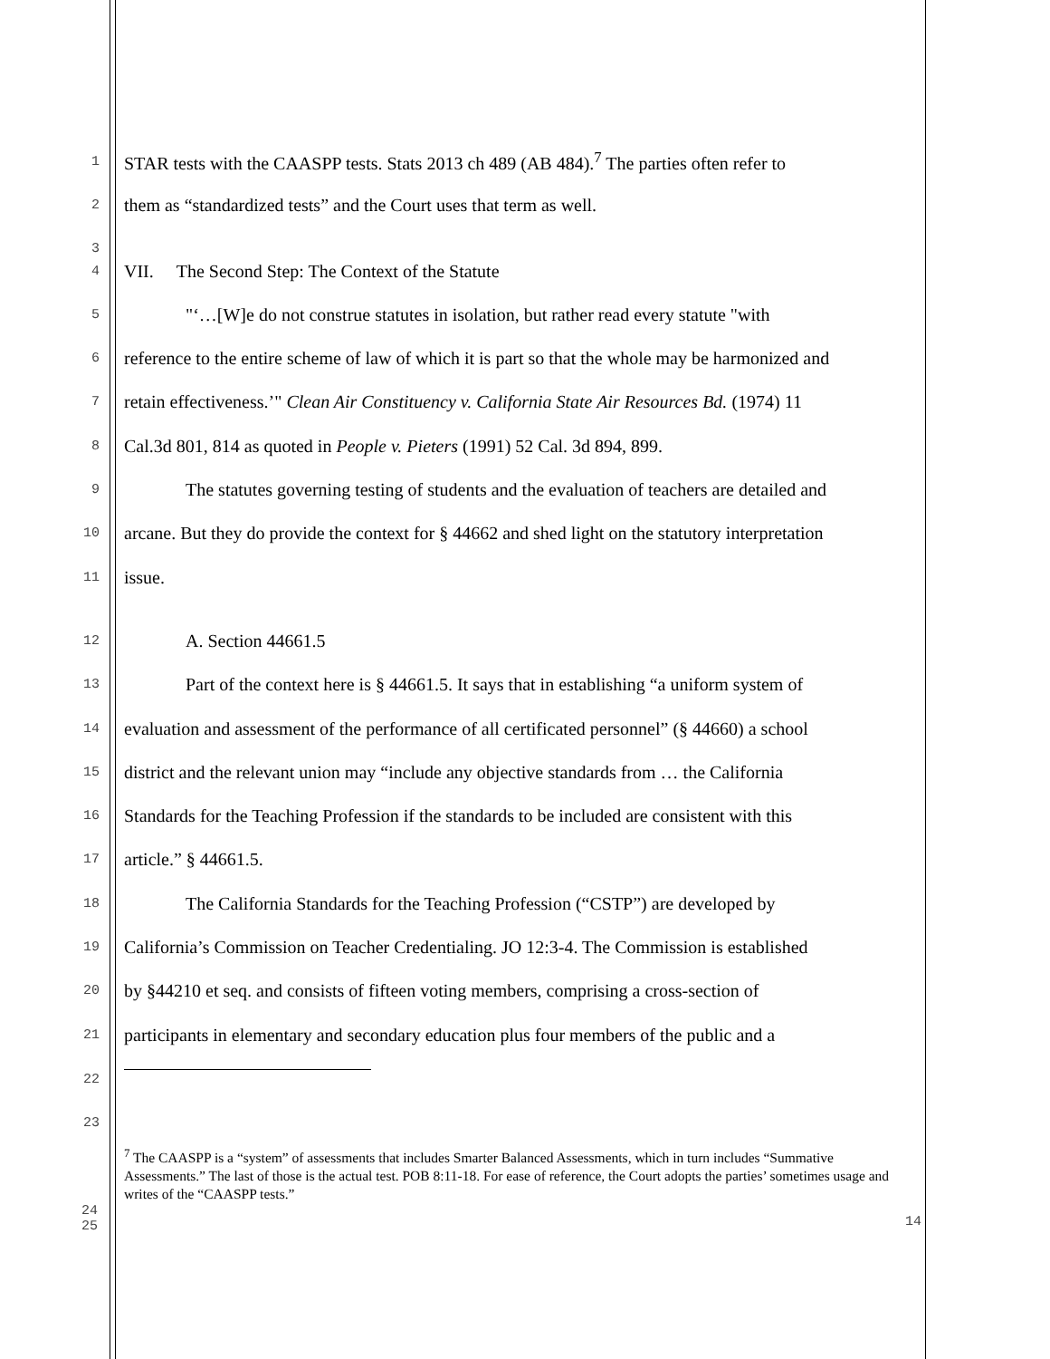1
STAR tests with the CAASPP tests. Stats 2013 ch 489 (AB 484).<sup>7</sup> The parties often refer to
2
them as “standardized tests” and the Court uses that term as well.
3
4
VII. The Second Step: The Context of the Statute
5
"‘…[W]e do not construe statutes in isolation, but rather read every statute "with
6
reference to the entire scheme of law of which it is part so that the whole may be harmonized and
7
retain effectiveness.’" Clean Air Constituency v. California State Air Resources Bd. (1974) 11
8
Cal.3d 801, 814 as quoted in People v. Pieters (1991) 52 Cal. 3d 894, 899.
9
The statutes governing testing of students and the evaluation of teachers are detailed and
10
arcane. But they do provide the context for § 44662 and shed light on the statutory interpretation
11
issue.
12
A. Section 44661.5
13
Part of the context here is § 44661.5. It says that in establishing “a uniform system of
14
evaluation and assessment of the performance of all certificated personnel” (§ 44660) a school
15
district and the relevant union may “include any objective standards from … the California
16
Standards for the Teaching Profession if the standards to be included are consistent with this
17
article.” § 44661.5.
18
The California Standards for the Teaching Profession (“CSTP”) are developed by
19
California’s Commission on Teacher Credentialing. JO 12:3-4. The Commission is established
20
by §44210 et seq. and consists of fifteen voting members, comprising a cross-section of
21
participants in elementary and secondary education plus four members of the public and a
22
23
<sup>7</sup> The CAASPP is a “system” of assessments that includes Smarter Balanced Assessments, which in turn includes “Summative Assessments.” The last of those is the actual test. POB 8:11-18. For ease of reference, the Court adopts the parties’ sometimes usage and writes of the “CAASPP tests.”
24
25
14